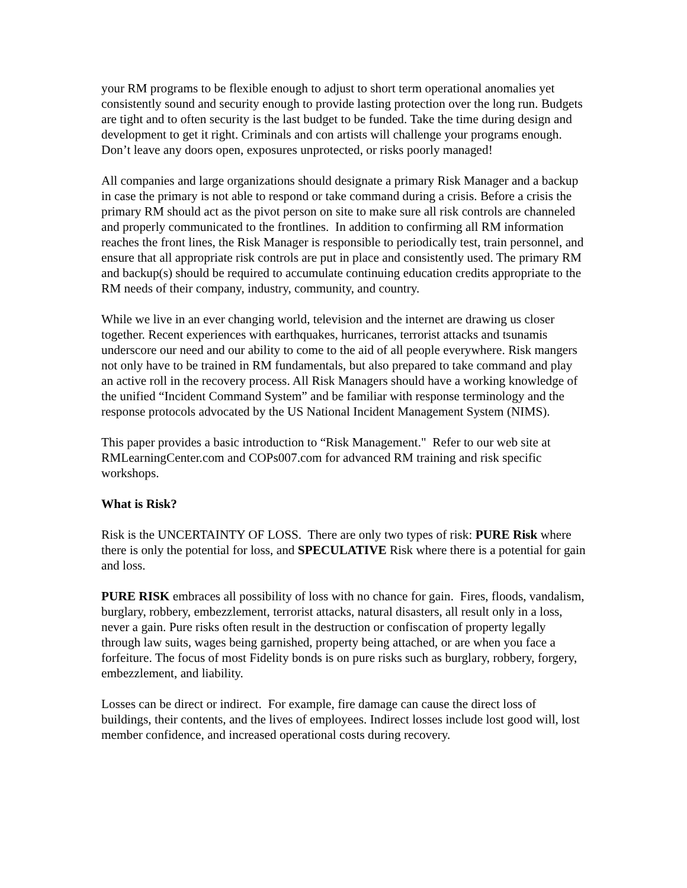your RM programs to be flexible enough to adjust to short term operational anomalies yet consistently sound and security enough to provide lasting protection over the long run. Budgets are tight and to often security is the last budget to be funded. Take the time during design and development to get it right. Criminals and con artists will challenge your programs enough. Don’t leave any doors open, exposures unprotected, or risks poorly managed!
All companies and large organizations should designate a primary Risk Manager and a backup in case the primary is not able to respond or take command during a crisis. Before a crisis the primary RM should act as the pivot person on site to make sure all risk controls are channeled and properly communicated to the frontlines. In addition to confirming all RM information reaches the front lines, the Risk Manager is responsible to periodically test, train personnel, and ensure that all appropriate risk controls are put in place and consistently used. The primary RM and backup(s) should be required to accumulate continuing education credits appropriate to the RM needs of their company, industry, community, and country.
While we live in an ever changing world, television and the internet are drawing us closer together. Recent experiences with earthquakes, hurricanes, terrorist attacks and tsunamis underscore our need and our ability to come to the aid of all people everywhere. Risk mangers not only have to be trained in RM fundamentals, but also prepared to take command and play an active roll in the recovery process. All Risk Managers should have a working knowledge of the unified “Incident Command System” and be familiar with response terminology and the response protocols advocated by the US National Incident Management System (NIMS).
This paper provides a basic introduction to “Risk Management." Refer to our web site at RMLearningCenter.com and COPs007.com for advanced RM training and risk specific workshops.
What is Risk?
Risk is the UNCERTAINTY OF LOSS. There are only two types of risk: PURE Risk where there is only the potential for loss, and SPECULATIVE Risk where there is a potential for gain and loss.
PURE RISK embraces all possibility of loss with no chance for gain. Fires, floods, vandalism, burglary, robbery, embezzlement, terrorist attacks, natural disasters, all result only in a loss, never a gain. Pure risks often result in the destruction or confiscation of property legally through law suits, wages being garnished, property being attached, or are when you face a forfeiture. The focus of most Fidelity bonds is on pure risks such as burglary, robbery, forgery, embezzlement, and liability.
Losses can be direct or indirect. For example, fire damage can cause the direct loss of buildings, their contents, and the lives of employees. Indirect losses include lost good will, lost member confidence, and increased operational costs during recovery.